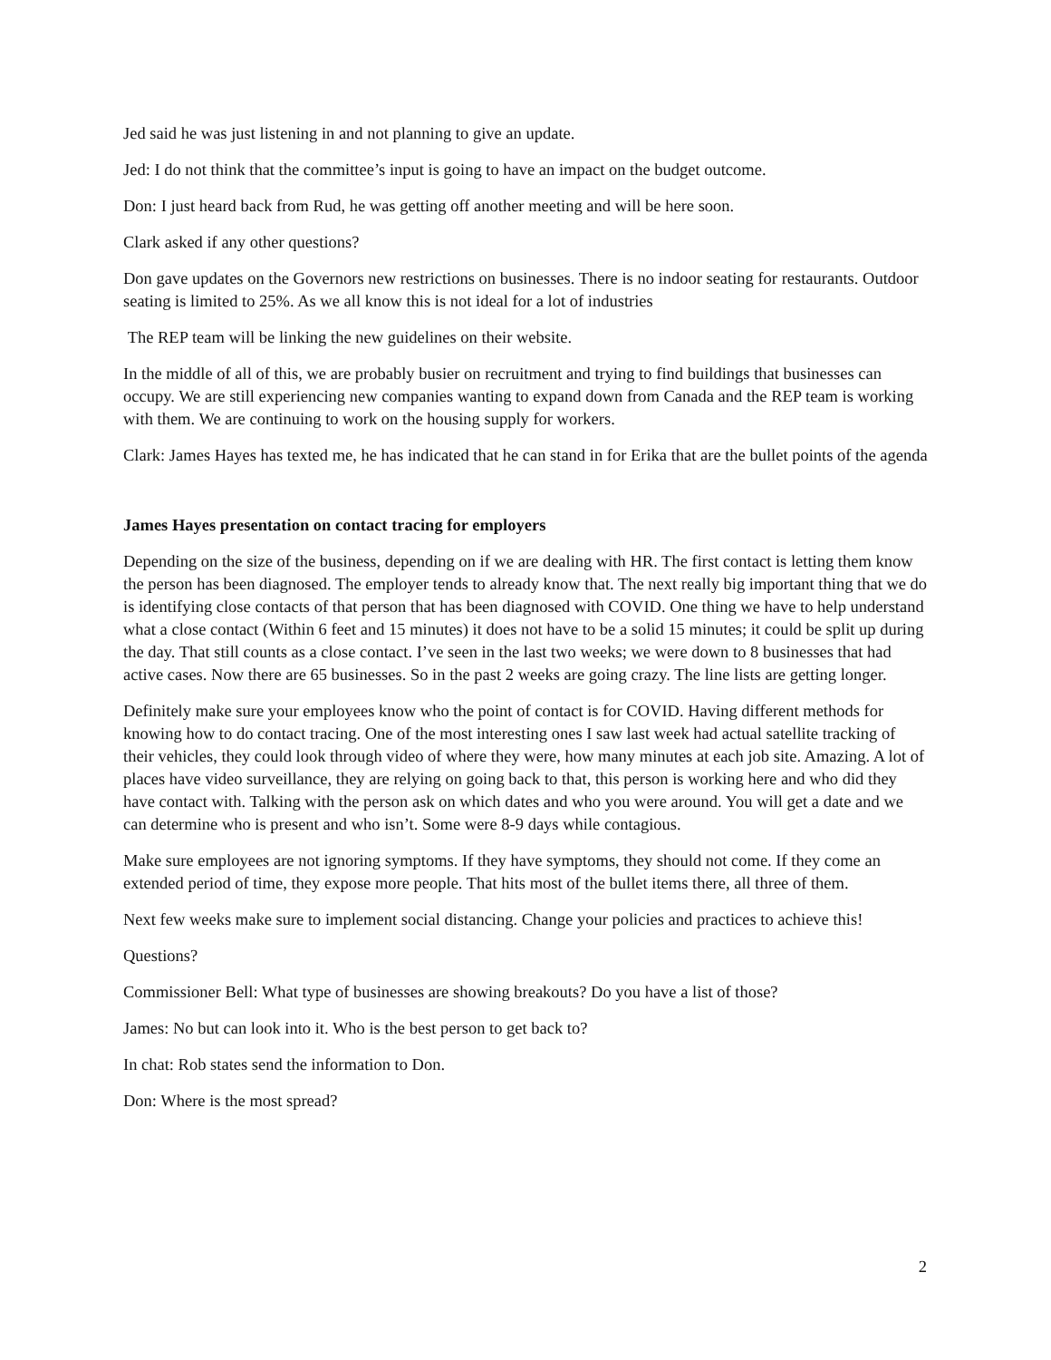Jed said he was just listening in and not planning to give an update.
Jed: I do not think that the committee’s input is going to have an impact on the budget outcome.
Don: I just heard back from Rud, he was getting off another meeting and will be here soon.
Clark asked if any other questions?
Don gave updates on the Governors new restrictions on businesses. There is no indoor seating for restaurants. Outdoor seating is limited to 25%. As we all know this is not ideal for a lot of industries
The REP team will be linking the new guidelines on their website.
In the middle of all of this, we are probably busier on recruitment and trying to find buildings that businesses can occupy. We are still experiencing new companies wanting to expand down from Canada and the REP team is working with them. We are continuing to work on the housing supply for workers.
Clark: James Hayes has texted me, he has indicated that he can stand in for Erika that are the bullet points of the agenda
James Hayes presentation on contact tracing for employers
Depending on the size of the business, depending on if we are dealing with HR. The first contact is letting them know the person has been diagnosed. The employer tends to already know that. The next really big important thing that we do is identifying close contacts of that person that has been diagnosed with COVID. One thing we have to help understand what a close contact (Within 6 feet and 15 minutes) it does not have to be a solid 15 minutes; it could be split up during the day. That still counts as a close contact. I’ve seen in the last two weeks; we were down to 8 businesses that had active cases. Now there are 65 businesses. So in the past 2 weeks are going crazy. The line lists are getting longer.
Definitely make sure your employees know who the point of contact is for COVID. Having different methods for knowing how to do contact tracing. One of the most interesting ones I saw last week had actual satellite tracking of their vehicles, they could look through video of where they were, how many minutes at each job site. Amazing. A lot of places have video surveillance, they are relying on going back to that, this person is working here and who did they have contact with. Talking with the person ask on which dates and who you were around. You will get a date and we can determine who is present and who isn’t. Some were 8-9 days while contagious.
Make sure employees are not ignoring symptoms. If they have symptoms, they should not come. If they come an extended period of time, they expose more people. That hits most of the bullet items there, all three of them.
Next few weeks make sure to implement social distancing. Change your policies and practices to achieve this!
Questions?
Commissioner Bell: What type of businesses are showing breakouts? Do you have a list of those?
James: No but can look into it. Who is the best person to get back to?
In chat: Rob states send the information to Don.
Don: Where is the most spread?
2